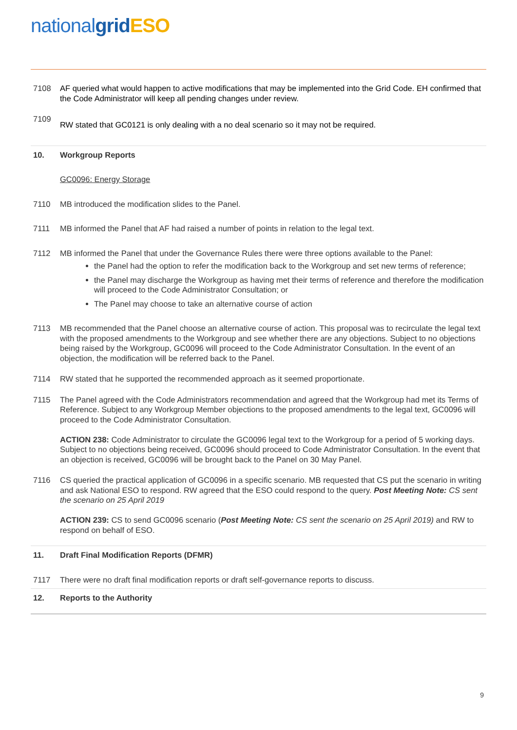nationalgrid ESO
7108 AF queried what would happen to active modifications that may be implemented into the Grid Code. EH confirmed that the Code Administrator will keep all pending changes under review.
7109
RW stated that GC0121 is only dealing with a no deal scenario so it may not be required.
10. Workgroup Reports
GC0096: Energy Storage
7110 MB introduced the modification slides to the Panel.
7111 MB informed the Panel that AF had raised a number of points in relation to the legal text.
7112 MB informed the Panel that under the Governance Rules there were three options available to the Panel:
the Panel had the option to refer the modification back to the Workgroup and set new terms of reference;
the Panel may discharge the Workgroup as having met their terms of reference and therefore the modification will proceed to the Code Administrator Consultation; or
The Panel may choose to take an alternative course of action
7113 MB recommended that the Panel choose an alternative course of action. This proposal was to recirculate the legal text with the proposed amendments to the Workgroup and see whether there are any objections. Subject to no objections being raised by the Workgroup, GC0096 will proceed to the Code Administrator Consultation. In the event of an objection, the modification will be referred back to the Panel.
7114 RW stated that he supported the recommended approach as it seemed proportionate.
7115 The Panel agreed with the Code Administrators recommendation and agreed that the Workgroup had met its Terms of Reference. Subject to any Workgroup Member objections to the proposed amendments to the legal text, GC0096 will proceed to the Code Administrator Consultation.
ACTION 238: Code Administrator to circulate the GC0096 legal text to the Workgroup for a period of 5 working days. Subject to no objections being received, GC0096 should proceed to Code Administrator Consultation. In the event that an objection is received, GC0096 will be brought back to the Panel on 30 May Panel.
7116 CS queried the practical application of GC0096 in a specific scenario. MB requested that CS put the scenario in writing and ask National ESO to respond. RW agreed that the ESO could respond to the query. Post Meeting Note: CS sent the scenario on 25 April 2019
ACTION 239: CS to send GC0096 scenario (Post Meeting Note: CS sent the scenario on 25 April 2019) and RW to respond on behalf of ESO.
11. Draft Final Modification Reports (DFMR)
7117 There were no draft final modification reports or draft self-governance reports to discuss.
12. Reports to the Authority
9